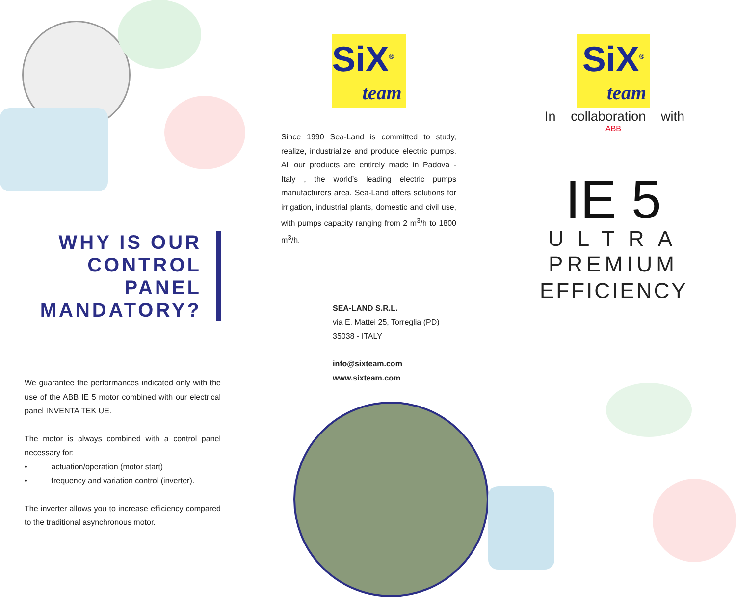WHY IS OUR
CONTROL
PANEL
MANDATORY?
We guarantee the performances indicated only with the use of the ABB IE 5 motor combined with our electrical panel INVENTA TEK UE.
The motor is always combined with a control panel necessary for:
• actuation/operation (motor start)
• frequency and variation control (inverter).
The inverter allows you to increase efficiency compared to the traditional asynchronous motor.
SiX<sup>®</sup>
team
Since 1990 Sea-Land is committed to study, realize, industrialize and produce electric pumps. All our products are entirely made in Padova - Italy , the world’s leading electric pumps manufacturers area. Sea-Land offers solutions for irrigation, industrial plants, domestic and civil use, with pumps capacity ranging from 2 m<sup>3</sup>/h to 1800 m<sup>3</sup>/h.
SEA-LAND S.R.L.
via E. Mattei 25, Torreglia (PD)
35038 - ITALY
info@sixteam.com
www.sixteam.com
SiX<sup>®</sup>
team
In collaboration with
ABB
IE 5
ULTRA
PREMIUM
EFFICIENCY